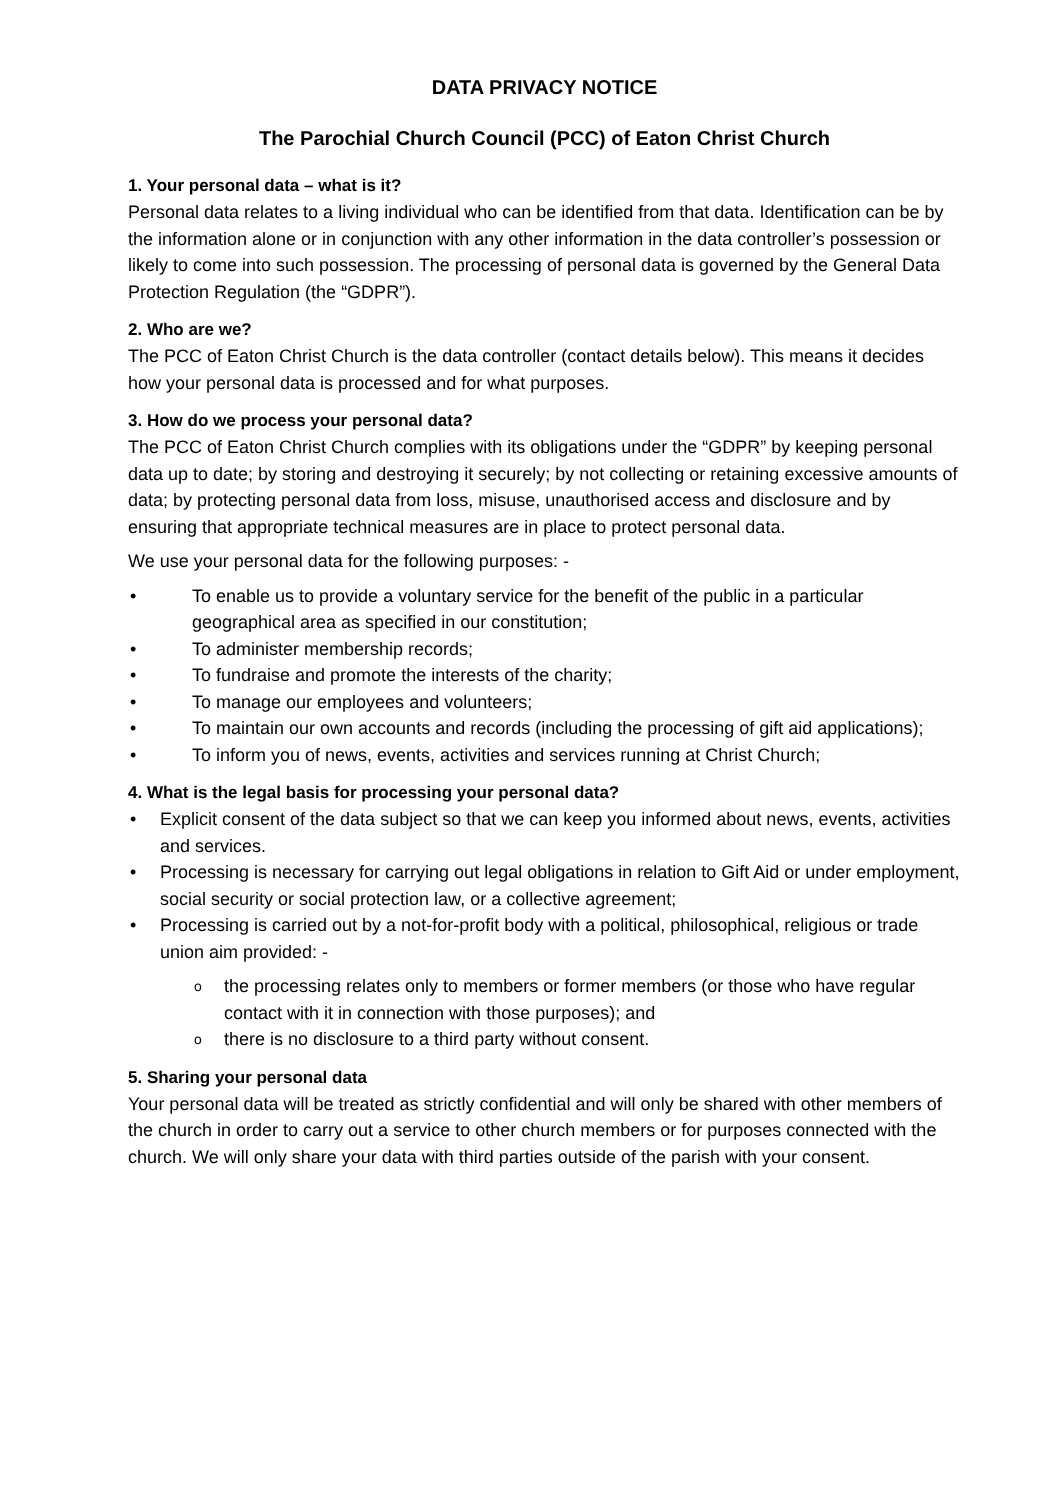DATA PRIVACY NOTICE
The Parochial Church Council (PCC) of Eaton Christ Church
1. Your personal data – what is it?
Personal data relates to a living individual who can be identified from that data. Identification can be by the information alone or in conjunction with any other information in the data controller’s possession or likely to come into such possession. The processing of personal data is governed by the General Data Protection Regulation (the “GDPR”).
2. Who are we?
The PCC of Eaton Christ Church is the data controller (contact details below). This means it decides how your personal data is processed and for what purposes.
3. How do we process your personal data?
The PCC of Eaton Christ Church complies with its obligations under the “GDPR” by keeping personal data up to date; by storing and destroying it securely; by not collecting or retaining excessive amounts of data; by protecting personal data from loss, misuse, unauthorised access and disclosure and by ensuring that appropriate technical measures are in place to protect personal data.
We use your personal data for the following purposes: -
To enable us to provide a voluntary service for the benefit of the public in a particular geographical area as specified in our constitution;
To administer membership records;
To fundraise and promote the interests of the charity;
To manage our employees and volunteers;
To maintain our own accounts and records (including the processing of gift aid applications);
To inform you of news, events, activities and services running at Christ Church;
4. What is the legal basis for processing your personal data?
Explicit consent of the data subject so that we can keep you informed about news, events, activities and services.
Processing is necessary for carrying out legal obligations in relation to Gift Aid or under employment, social security or social protection law, or a collective agreement;
Processing is carried out by a not-for-profit body with a political, philosophical, religious or trade union aim provided: -
the processing relates only to members or former members (or those who have regular contact with it in connection with those purposes); and
there is no disclosure to a third party without consent.
5. Sharing your personal data
Your personal data will be treated as strictly confidential and will only be shared with other members of the church in order to carry out a service to other church members or for purposes connected with the church. We will only share your data with third parties outside of the parish with your consent.